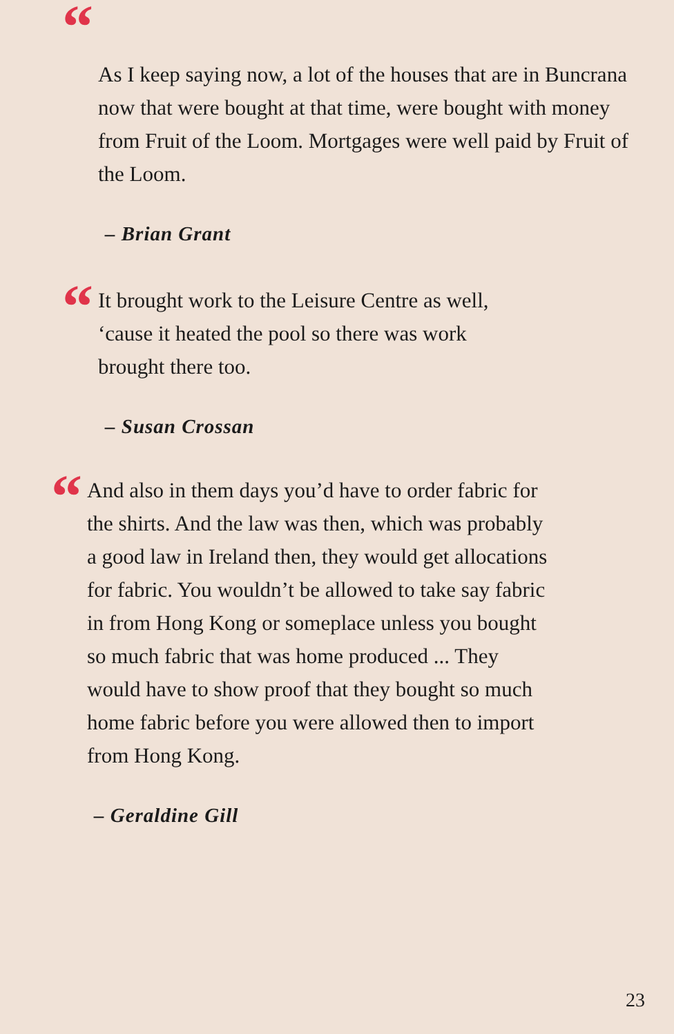“As I keep saying now, a lot of the houses that are in Buncrana now that were bought at that time, were bought with money from Fruit of the Loom. Mortgages were well paid by Fruit of the Loom.
– Brian Grant
“It brought work to the Leisure Centre as well, ‘cause it heated the pool so there was work brought there too.
– Susan Crossan
“And also in them days you’d have to order fabric for the shirts. And the law was then, which was probably a good law in Ireland then, they would get allocations for fabric. You wouldn’t be allowed to take say fabric in from Hong Kong or someplace unless you bought so much fabric that was home produced ... They would have to show proof that they bought so much home fabric before you were allowed then to import from Hong Kong.
– Geraldine Gill
23